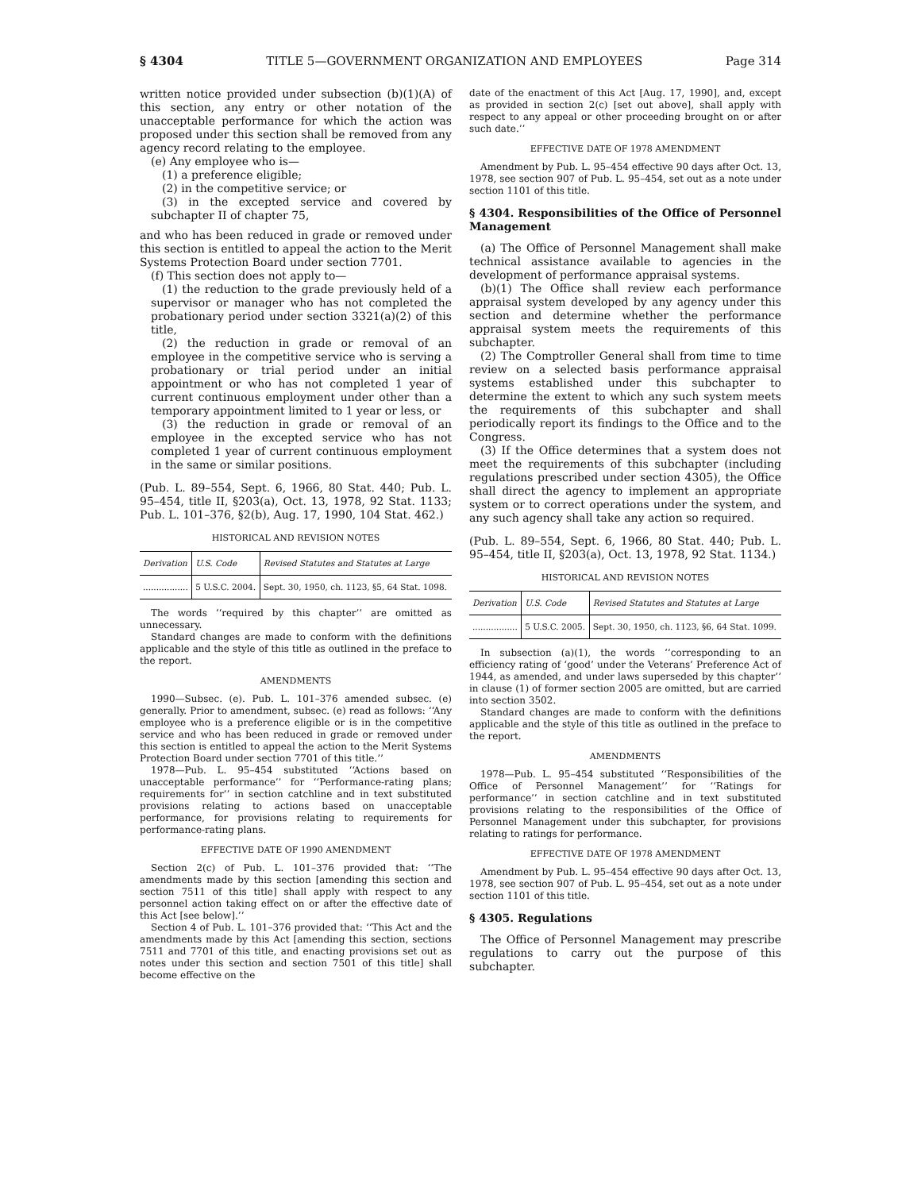§ 4304 TITLE 5—GOVERNMENT ORGANIZATION AND EMPLOYEES Page 314
written notice provided under subsection (b)(1)(A) of this section, any entry or other notation of the unacceptable performance for which the action was proposed under this section shall be removed from any agency record relating to the employee.
(e) Any employee who is—
(1) a preference eligible;
(2) in the competitive service; or
(3) in the excepted service and covered by subchapter II of chapter 75,
and who has been reduced in grade or removed under this section is entitled to appeal the action to the Merit Systems Protection Board under section 7701.
(f) This section does not apply to—
(1) the reduction to the grade previously held of a supervisor or manager who has not completed the probationary period under section 3321(a)(2) of this title,
(2) the reduction in grade or removal of an employee in the competitive service who is serving a probationary or trial period under an initial appointment or who has not completed 1 year of current continuous employment under other than a temporary appointment limited to 1 year or less, or
(3) the reduction in grade or removal of an employee in the excepted service who has not completed 1 year of current continuous employment in the same or similar positions.
(Pub. L. 89–554, Sept. 6, 1966, 80 Stat. 440; Pub. L. 95–454, title II, §203(a), Oct. 13, 1978, 92 Stat. 1133; Pub. L. 101–376, §2(b), Aug. 17, 1990, 104 Stat. 462.)
HISTORICAL AND REVISION NOTES
| Derivation | U.S. Code | Revised Statutes and Statutes at Large |
| --- | --- | --- |
| ................. | 5 U.S.C. 2004. | Sept. 30, 1950, ch. 1123, §5, 64 Stat. 1098. |
The words ‘‘required by this chapter’’ are omitted as unnecessary.
Standard changes are made to conform with the definitions applicable and the style of this title as outlined in the preface to the report.
AMENDMENTS
1990—Subsec. (e). Pub. L. 101–376 amended subsec. (e) generally. Prior to amendment, subsec. (e) read as follows: ‘‘Any employee who is a preference eligible or is in the competitive service and who has been reduced in grade or removed under this section is entitled to appeal the action to the Merit Systems Protection Board under section 7701 of this title.’’
1978—Pub. L. 95–454 substituted ‘‘Actions based on unacceptable performance’’ for ‘‘Performance-rating plans; requirements for’’ in section catchline and in text substituted provisions relating to actions based on unacceptable performance, for provisions relating to requirements for performance-rating plans.
EFFECTIVE DATE OF 1990 AMENDMENT
Section 2(c) of Pub. L. 101–376 provided that: ‘‘The amendments made by this section [amending this section and section 7511 of this title] shall apply with respect to any personnel action taking effect on or after the effective date of this Act [see below].’’
Section 4 of Pub. L. 101–376 provided that: ‘‘This Act and the amendments made by this Act [amending this section, sections 7511 and 7701 of this title, and enacting provisions set out as notes under this section and section 7501 of this title] shall become effective on the
date of the enactment of this Act [Aug. 17, 1990], and, except as provided in section 2(c) [set out above], shall apply with respect to any appeal or other proceeding brought on or after such date.’’
EFFECTIVE DATE OF 1978 AMENDMENT
Amendment by Pub. L. 95–454 effective 90 days after Oct. 13, 1978, see section 907 of Pub. L. 95–454, set out as a note under section 1101 of this title.
§ 4304. Responsibilities of the Office of Personnel Management
(a) The Office of Personnel Management shall make technical assistance available to agencies in the development of performance appraisal systems.
(b)(1) The Office shall review each performance appraisal system developed by any agency under this section and determine whether the performance appraisal system meets the requirements of this subchapter.
(2) The Comptroller General shall from time to time review on a selected basis performance appraisal systems established under this subchapter to determine the extent to which any such system meets the requirements of this subchapter and shall periodically report its findings to the Office and to the Congress.
(3) If the Office determines that a system does not meet the requirements of this subchapter (including regulations prescribed under section 4305), the Office shall direct the agency to implement an appropriate system or to correct operations under the system, and any such agency shall take any action so required.
(Pub. L. 89–554, Sept. 6, 1966, 80 Stat. 440; Pub. L. 95–454, title II, §203(a), Oct. 13, 1978, 92 Stat. 1134.)
HISTORICAL AND REVISION NOTES
| Derivation | U.S. Code | Revised Statutes and Statutes at Large |
| --- | --- | --- |
| ................. | 5 U.S.C. 2005. | Sept. 30, 1950, ch. 1123, §6, 64 Stat. 1099. |
In subsection (a)(1), the words ‘‘corresponding to an efficiency rating of ‘good’ under the Veterans’ Preference Act of 1944, as amended, and under laws superseded by this chapter’’ in clause (1) of former section 2005 are omitted, but are carried into section 3502.
Standard changes are made to conform with the definitions applicable and the style of this title as outlined in the preface to the report.
AMENDMENTS
1978—Pub. L. 95–454 substituted ‘‘Responsibilities of the Office of Personnel Management’’ for ‘‘Ratings for performance’’ in section catchline and in text substituted provisions relating to the responsibilities of the Office of Personnel Management under this subchapter, for provisions relating to ratings for performance.
EFFECTIVE DATE OF 1978 AMENDMENT
Amendment by Pub. L. 95–454 effective 90 days after Oct. 13, 1978, see section 907 of Pub. L. 95–454, set out as a note under section 1101 of this title.
§ 4305. Regulations
The Office of Personnel Management may prescribe regulations to carry out the purpose of this subchapter.